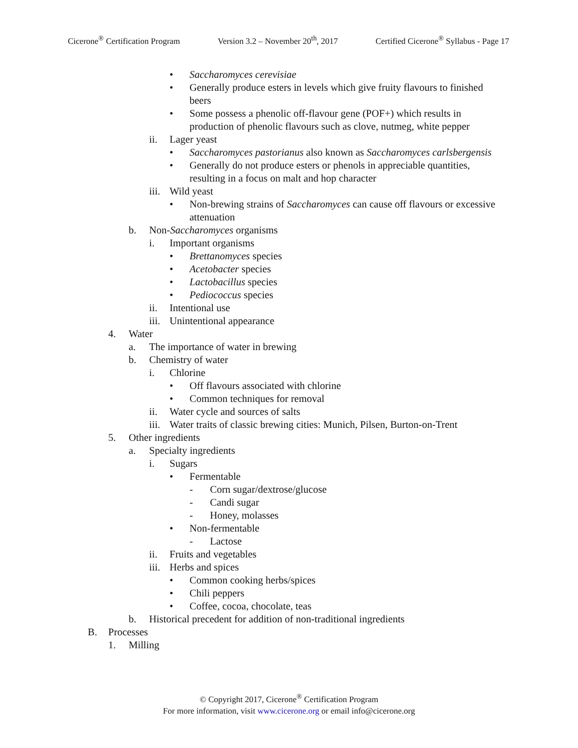Cicerone<sup>®</sup> Certification Program Version 3.2 – November 20<sup>th</sup>, 2017 Certified Cicerone<sup>®</sup> Syllabus - Page 17
• Saccharomyces cerevisiae
• Generally produce esters in levels which give fruity flavours to finished beers
• Some possess a phenolic off-flavour gene (POF+) which results in production of phenolic flavours such as clove, nutmeg, white pepper
ii. Lager yeast
• Saccharomyces pastorianus also known as Saccharomyces carlsbergensis
• Generally do not produce esters or phenols in appreciable quantities, resulting in a focus on malt and hop character
iii. Wild yeast
• Non-brewing strains of Saccharomyces can cause off flavours or excessive attenuation
b. Non-Saccharomyces organisms
i. Important organisms
• Brettanomyces species
• Acetobacter species
• Lactobacillus species
• Pediococcus species
ii. Intentional use
iii. Unintentional appearance
4. Water
a. The importance of water in brewing
b. Chemistry of water
i. Chlorine
• Off flavours associated with chlorine
• Common techniques for removal
ii. Water cycle and sources of salts
iii. Water traits of classic brewing cities: Munich, Pilsen, Burton-on-Trent
5. Other ingredients
a. Specialty ingredients
i. Sugars
• Fermentable
- Corn sugar/dextrose/glucose
- Candi sugar
- Honey, molasses
• Non-fermentable
- Lactose
ii. Fruits and vegetables
iii. Herbs and spices
• Common cooking herbs/spices
• Chili peppers
• Coffee, cocoa, chocolate, teas
b. Historical precedent for addition of non-traditional ingredients
B. Processes
1. Milling
© Copyright 2017, Cicerone<sup>®</sup> Certification Program
For more information, visit www.cicerone.org or email info@cicerone.org